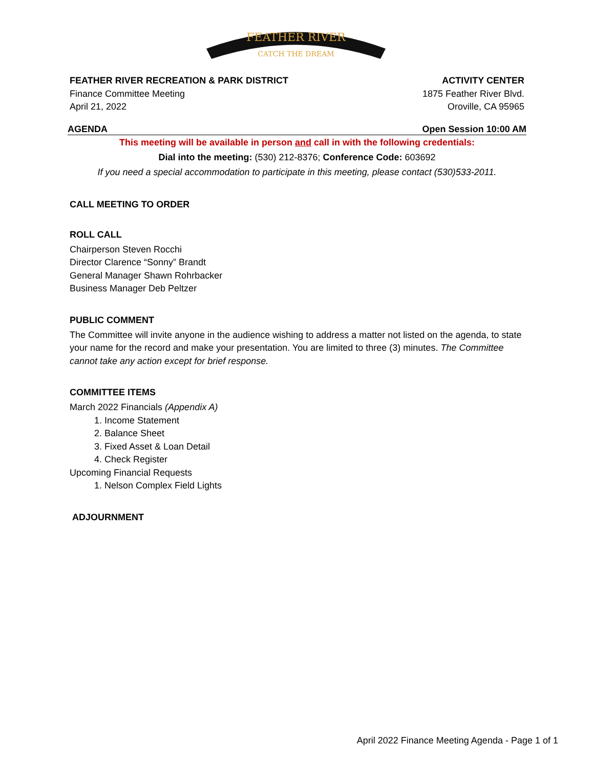FEATHER RIVER
CATCH THE DREAM
FEATHER RIVER RECREATION & PARK DISTRICT
Finance Committee Meeting
April 21, 2022
ACTIVITY CENTER
1875 Feather River Blvd.
Oroville, CA 95965
AGENDA Open Session 10:00 AM
This meeting will be available in person and call in with the following credentials:
Dial into the meeting: (530) 212-8376; Conference Code: 603692
If you need a special accommodation to participate in this meeting, please contact (530)533-2011.
CALL MEETING TO ORDER
ROLL CALL
Chairperson Steven Rocchi
Director Clarence “Sonny” Brandt
General Manager Shawn Rohrbacker
Business Manager Deb Peltzer
PUBLIC COMMENT
The Committee will invite anyone in the audience wishing to address a matter not listed on the agenda, to state your name for the record and make your presentation. You are limited to three (3) minutes. The Committee cannot take any action except for brief response.
COMMITTEE ITEMS
March 2022 Financials (Appendix A)
1. Income Statement
2. Balance Sheet
3. Fixed Asset & Loan Detail
4. Check Register
Upcoming Financial Requests
1. Nelson Complex Field Lights
ADJOURNMENT
April 2022 Finance Meeting Agenda - Page 1 of 1